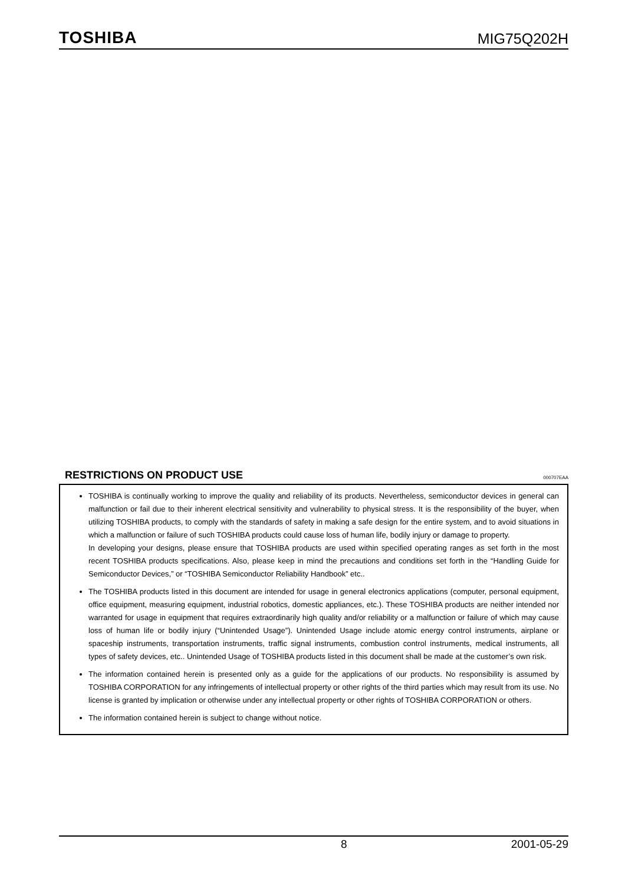TOSHIBA
MIG75Q202H
RESTRICTIONS ON PRODUCT USE
000707EAA
TOSHIBA is continually working to improve the quality and reliability of its products. Nevertheless, semiconductor devices in general can malfunction or fail due to their inherent electrical sensitivity and vulnerability to physical stress. It is the responsibility of the buyer, when utilizing TOSHIBA products, to comply with the standards of safety in making a safe design for the entire system, and to avoid situations in which a malfunction or failure of such TOSHIBA products could cause loss of human life, bodily injury or damage to property.
In developing your designs, please ensure that TOSHIBA products are used within specified operating ranges as set forth in the most recent TOSHIBA products specifications. Also, please keep in mind the precautions and conditions set forth in the “Handling Guide for Semiconductor Devices,” or “TOSHIBA Semiconductor Reliability Handbook” etc..
The TOSHIBA products listed in this document are intended for usage in general electronics applications (computer, personal equipment, office equipment, measuring equipment, industrial robotics, domestic appliances, etc.). These TOSHIBA products are neither intended nor warranted for usage in equipment that requires extraordinarily high quality and/or reliability or a malfunction or failure of which may cause loss of human life or bodily injury (“Unintended Usage”). Unintended Usage include atomic energy control instruments, airplane or spaceship instruments, transportation instruments, traffic signal instruments, combustion control instruments, medical instruments, all types of safety devices, etc.. Unintended Usage of TOSHIBA products listed in this document shall be made at the customer’s own risk.
The information contained herein is presented only as a guide for the applications of our products. No responsibility is assumed by TOSHIBA CORPORATION for any infringements of intellectual property or other rights of the third parties which may result from its use. No license is granted by implication or otherwise under any intellectual property or other rights of TOSHIBA CORPORATION or others.
The information contained herein is subject to change without notice.
8 2001-05-29